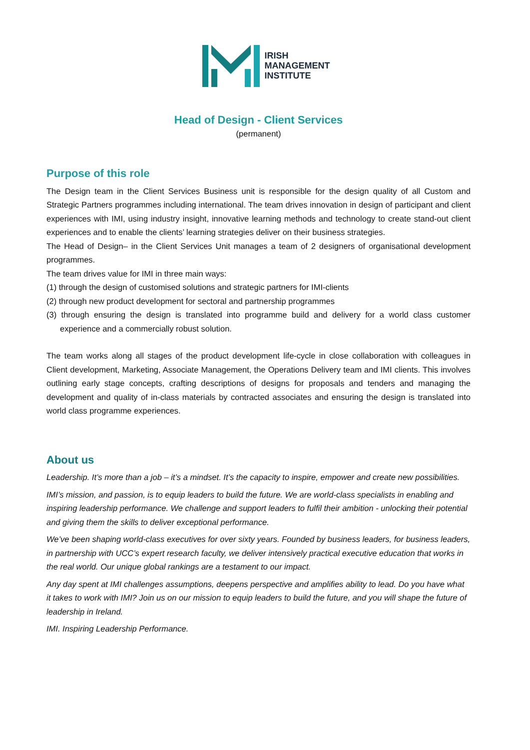IRISH
MANAGEMENT
INSTITUTE
Head of Design - Client Services
(permanent)
Purpose of this role
The Design team in the Client Services Business unit is responsible for the design quality of all Custom and Strategic Partners programmes including international. The team drives innovation in design of participant and client experiences with IMI, using industry insight, innovative learning methods and technology to create stand-out client experiences and to enable the clients’ learning strategies deliver on their business strategies.
The Head of Design– in the Client Services Unit manages a team of 2 designers of organisational development programmes.
The team drives value for IMI in three main ways:
(1) through the design of customised solutions and strategic partners for IMI-clients
(2) through new product development for sectoral and partnership programmes
(3) through ensuring the design is translated into programme build and delivery for a world class customer experience and a commercially robust solution.
The team works along all stages of the product development life-cycle in close collaboration with colleagues in Client development, Marketing, Associate Management, the Operations Delivery team and IMI clients. This involves outlining early stage concepts, crafting descriptions of designs for proposals and tenders and managing the development and quality of in-class materials by contracted associates and ensuring the design is translated into world class programme experiences.
About us
Leadership. It’s more than a job – it’s a mindset. It’s the capacity to inspire, empower and create new possibilities.
IMI’s mission, and passion, is to equip leaders to build the future. We are world-class specialists in enabling and inspiring leadership performance. We challenge and support leaders to fulfil their ambition - unlocking their potential and giving them the skills to deliver exceptional performance.
We’ve been shaping world-class executives for over sixty years. Founded by business leaders, for business leaders, in partnership with UCC’s expert research faculty, we deliver intensively practical executive education that works in the real world. Our unique global rankings are a testament to our impact.
Any day spent at IMI challenges assumptions, deepens perspective and amplifies ability to lead. Do you have what it takes to work with IMI? Join us on our mission to equip leaders to build the future, and you will shape the future of leadership in Ireland.
IMI. Inspiring Leadership Performance.